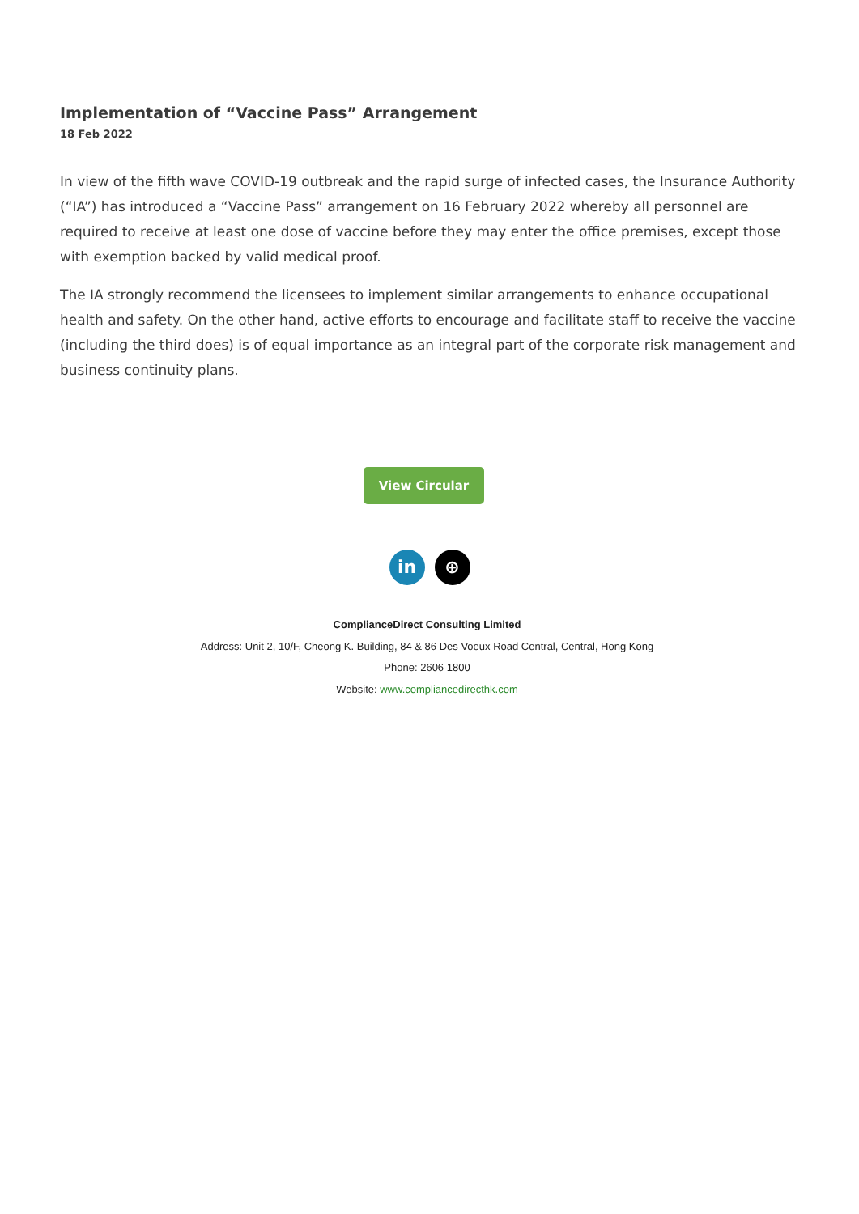Implementation of “Vaccine Pass” Arrangement
18 Feb 2022
In view of the fifth wave COVID-19 outbreak and the rapid surge of infected cases, the Insurance Authority (“IA”) has introduced a “Vaccine Pass” arrangement on 16 February 2022 whereby all personnel are required to receive at least one dose of vaccine before they may enter the office premises, except those with exemption backed by valid medical proof.
The IA strongly recommend the licensees to implement similar arrangements to enhance occupational health and safety. On the other hand, active efforts to encourage and facilitate staff to receive the vaccine (including the third does) is of equal importance as an integral part of the corporate risk management and business continuity plans.
View Circular
in ⊕
ComplianceDirect Consulting Limited
Address: Unit 2, 10/F, Cheong K. Building, 84 & 86 Des Voeux Road Central, Central, Hong Kong
Phone: 2606 1800
Website: www.compliancedirecthk.com